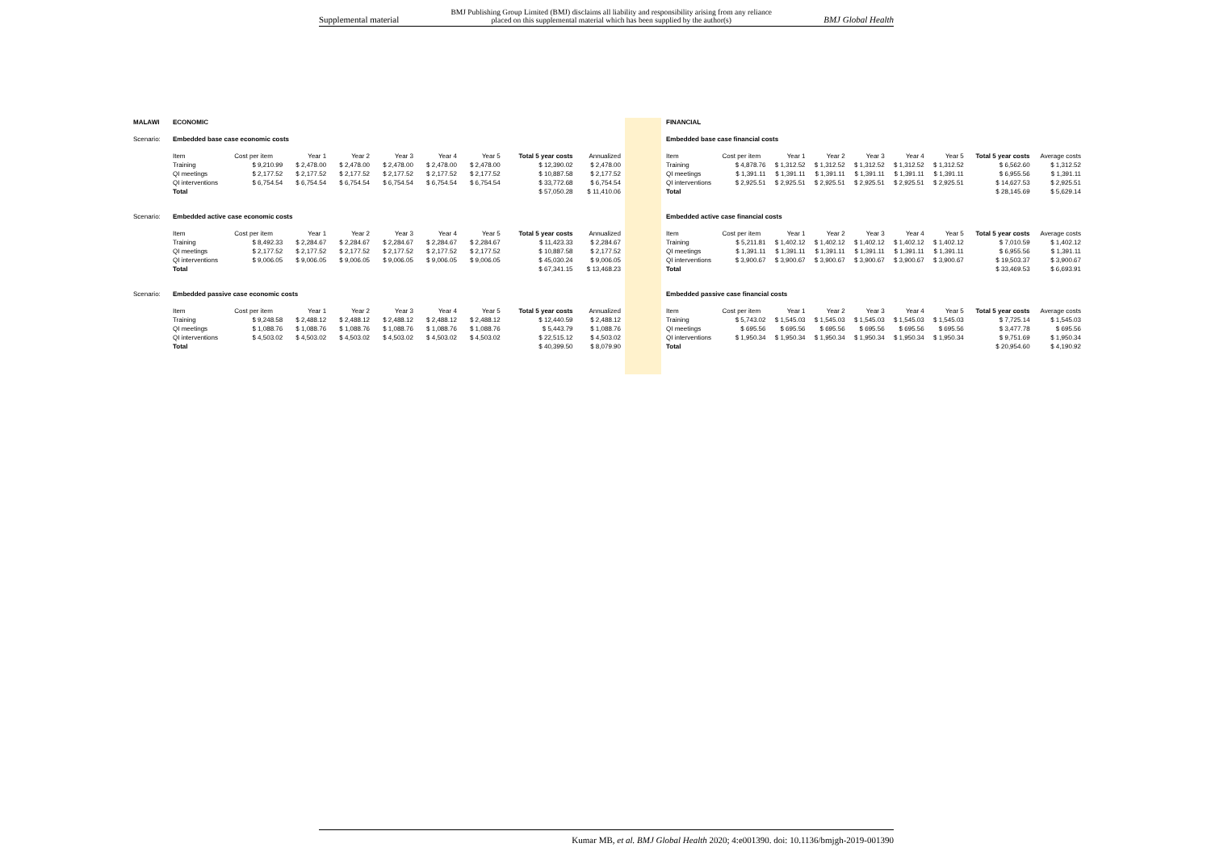Supplemental material BMJ Publishing Group Limited (BMJ) disclaims all liability and responsibility arising from any reliance
placed on this supplemental material which has been supplied by the author(s) BMJ Global Health
| MALAWI | ECONOMIC | | | | | | | | |
| Scenario: | Embedded base case economic costs | | | | | | | | |
| | Item | Cost per item | Year 1 | Year 2 | Year 3 | Year 4 | Year 5 | Total 5 year costs | Annualized |
| | Training | $ 9,210.99 | $ 2,478.00 | $ 2,478.00 | $ 2,478.00 | $ 2,478.00 | $ 2,478.00 | $ 12,390.02 | $ 2,478.00 |
| | QI meetings | $ 2,177.52 | $ 2,177.52 | $ 2,177.52 | $ 2,177.52 | $ 2,177.52 | $ 2,177.52 | $ 10,887.58 | $ 2,177.52 |
| | QI interventions | $ 6,754.54 | $ 6,754.54 | $ 6,754.54 | $ 6,754.54 | $ 6,754.54 | $ 6,754.54 | $ 33,772.68 | $ 6,754.54 |
| | Total | | | | | | | $ 57,050.28 | $ 11,410.06 |
| Scenario: | Embedded active case economic costs | | | | | | | | |
| | Item | Cost per item | Year 1 | Year 2 | Year 3 | Year 4 | Year 5 | Total 5 year costs | Annualized |
| | Training | $ 8,492.33 | $ 2,284.67 | $ 2,284.67 | $ 2,284.67 | $ 2,284.67 | $ 2,284.67 | $ 11,423.33 | $ 2,284.67 |
| | QI meetings | $ 2,177.52 | $ 2,177.52 | $ 2,177.52 | $ 2,177.52 | $ 2,177.52 | $ 2,177.52 | $ 10,887.58 | $ 2,177.52 |
| | QI interventions | $ 9,006.05 | $ 9,006.05 | $ 9,006.05 | $ 9,006.05 | $ 9,006.05 | $ 9,006.05 | $ 45,030.24 | $ 9,006.05 |
| | Total | | | | | | | $ 67,341.15 | $ 13,468.23 |
| Scenario: | Embedded passive case economic costs | | | | | | | | |
| | Item | Cost per item | Year 1 | Year 2 | Year 3 | Year 4 | Year 5 | Total 5 year costs | Annualized |
| | Training | $ 9,248.58 | $ 2,488.12 | $ 2,488.12 | $ 2,488.12 | $ 2,488.12 | $ 2,488.12 | $ 12,440.59 | $ 2,488.12 |
| | QI meetings | $ 1,088.76 | $ 1,088.76 | $ 1,088.76 | $ 1,088.76 | $ 1,088.76 | $ 1,088.76 | $ 5,443.79 | $ 1,088.76 |
| | QI interventions | $ 4,503.02 | $ 4,503.02 | $ 4,503.02 | $ 4,503.02 | $ 4,503.02 | $ 4,503.02 | $ 22,515.12 | $ 4,503.02 |
| | Total | | | | | | | $ 40,399.50 | $ 8,079.90 |
| FINANCIAL | | | | | | | | |
| Embedded base case financial costs | | | | | | | | |
| Item | Cost per item | Year 1 | Year 2 | Year 3 | Year 4 | Year 5 | Total 5 year costs | Average costs |
| Training | $ 4,878.76 | $ 1,312.52 | $ 1,312.52 | $ 1,312.52 | $ 1,312.52 | $ 1,312.52 | $ 6,562.60 | $ 1,312.52 |
| QI meetings | $ 1,391.11 | $ 1,391.11 | $ 1,391.11 | $ 1,391.11 | $ 1,391.11 | $ 1,391.11 | $ 6,955.56 | $ 1,391.11 |
| QI interventions | $ 2,925.51 | $ 2,925.51 | $ 2,925.51 | $ 2,925.51 | $ 2,925.51 | $ 2,925.51 | $ 14,627.53 | $ 2,925.51 |
| Total | | | | | | | $ 28,145.69 | $ 5,629.14 |
| Embedded active case financial costs | | | | | | | | |
| Item | Cost per item | Year 1 | Year 2 | Year 3 | Year 4 | Year 5 | Total 5 year costs | Average costs |
| Training | $ 5,211.81 | $ 1,402.12 | $ 1,402.12 | $ 1,402.12 | $ 1,402.12 | $ 1,402.12 | $ 7,010.59 | $ 1,402.12 |
| QI meetings | $ 1,391.11 | $ 1,391.11 | $ 1,391.11 | $ 1,391.11 | $ 1,391.11 | $ 1,391.11 | $ 6,955.56 | $ 1,391.11 |
| QI interventions | $ 3,900.67 | $ 3,900.67 | $ 3,900.67 | $ 3,900.67 | $ 3,900.67 | $ 3,900.67 | $ 19,503.37 | $ 3,900.67 |
| Total | | | | | | | $ 33,469.53 | $ 6,693.91 |
| Embedded passive case financial costs | | | | | | | | |
| Item | Cost per item | Year 1 | Year 2 | Year 3 | Year 4 | Year 5 | Total 5 year costs | Average costs |
| Training | $ 5,743.02 | $ 1,545.03 | $ 1,545.03 | $ 1,545.03 | $ 1,545.03 | $ 1,545.03 | $ 7,725.14 | $ 1,545.03 |
| QI meetings | $ 695.56 | $ 695.56 | $ 695.56 | $ 695.56 | $ 695.56 | $ 695.56 | $ 3,477.78 | $ 695.56 |
| QI interventions | $ 1,950.34 | $ 1,950.34 | $ 1,950.34 | $ 1,950.34 | $ 1,950.34 | $ 1,950.34 | $ 9,751.69 | $ 1,950.34 |
| Total | | | | | | | $ 20,954.60 | $ 4,190.92 |
Kumar MB, et al. BMJ Global Health 2020; 4:e001390. doi: 10.1136/bmjgh-2019-001390